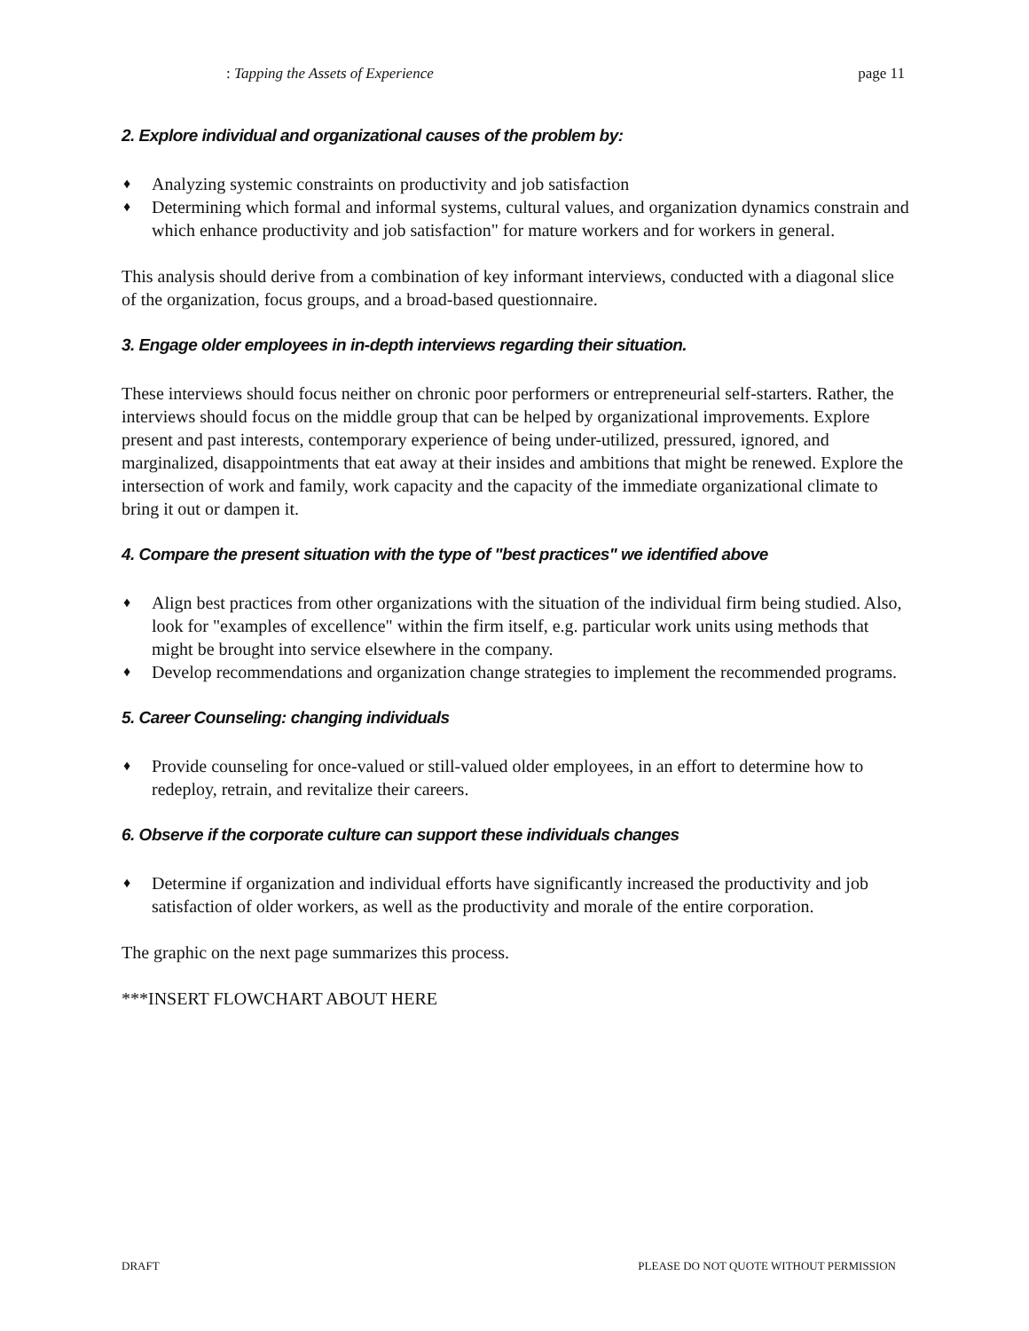: Tapping the Assets of Experience page 11
2. Explore individual and organizational causes of the problem by:
♦ Analyzing systemic constraints on productivity and job satisfaction
♦ Determining which formal and informal systems, cultural values, and organization dynamics constrain and which enhance productivity and job satisfaction" for mature workers and for workers in general.
This analysis should derive from a combination of key informant interviews, conducted with a diagonal slice of the organization, focus groups, and a broad-based questionnaire.
3. Engage older employees in in-depth interviews regarding their situation.
These interviews should focus neither on chronic poor performers or entrepreneurial self-starters. Rather, the interviews should focus on the middle group that can be helped by organizational improvements. Explore present and past interests, contemporary experience of being under-utilized, pressured, ignored, and marginalized, disappointments that eat away at their insides and ambitions that might be renewed. Explore the intersection of work and family, work capacity and the capacity of the immediate organizational climate to bring it out or dampen it.
4. Compare the present situation with the type of "best practices" we identified above
♦ Align best practices from other organizations with the situation of the individual firm being studied. Also, look for "examples of excellence" within the firm itself, e.g. particular work units using methods that might be brought into service elsewhere in the company.
♦ Develop recommendations and organization change strategies to implement the recommended programs.
5. Career Counseling: changing individuals
♦ Provide counseling for once-valued or still-valued older employees, in an effort to determine how to redeploy, retrain, and revitalize their careers.
6. Observe if the corporate culture can support these individuals changes
♦ Determine if organization and individual efforts have significantly increased the productivity and job satisfaction of older workers, as well as the productivity and morale of the entire corporation.
The graphic on the next page summarizes this process.
***INSERT FLOWCHART ABOUT HERE
DRAFT PLEASE DO NOT QUOTE WITHOUT PERMISSION